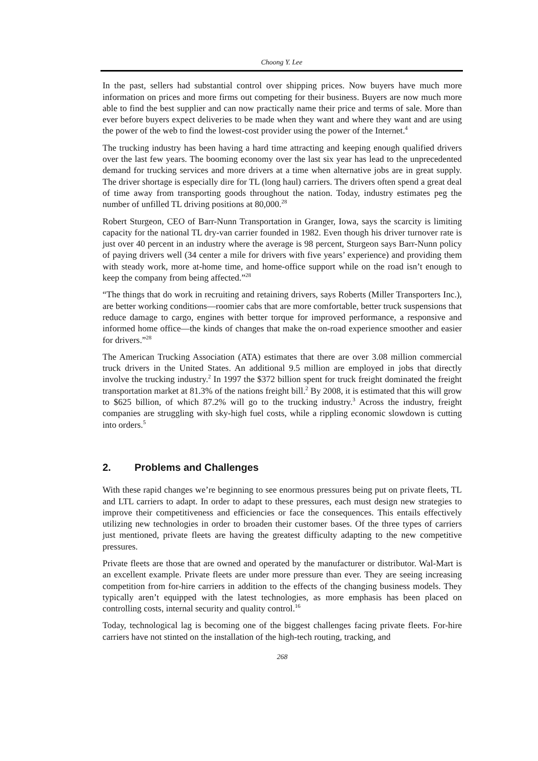Choong Y. Lee
In the past, sellers had substantial control over shipping prices. Now buyers have much more information on prices and more firms out competing for their business. Buyers are now much more able to find the best supplier and can now practically name their price and terms of sale. More than ever before buyers expect deliveries to be made when they want and where they want and are using the power of the web to find the lowest-cost provider using the power of the Internet.<sup>4</sup>
The trucking industry has been having a hard time attracting and keeping enough qualified drivers over the last few years. The booming economy over the last six year has lead to the unprecedented demand for trucking services and more drivers at a time when alternative jobs are in great supply. The driver shortage is especially dire for TL (long haul) carriers. The drivers often spend a great deal of time away from transporting goods throughout the nation. Today, industry estimates peg the number of unfilled TL driving positions at 80,000.<sup>28</sup>
Robert Sturgeon, CEO of Barr-Nunn Transportation in Granger, Iowa, says the scarcity is limiting capacity for the national TL dry-van carrier founded in 1982. Even though his driver turnover rate is just over 40 percent in an industry where the average is 98 percent, Sturgeon says Barr-Nunn policy of paying drivers well (34 center a mile for drivers with five years’ experience) and providing them with steady work, more at-home time, and home-office support while on the road isn’t enough to keep the company from being affected.”<sup>28</sup>
“The things that do work in recruiting and retaining drivers, says Roberts (Miller Transporters Inc.), are better working conditions—roomier cabs that are more comfortable, better truck suspensions that reduce damage to cargo, engines with better torque for improved performance, a responsive and informed home office—the kinds of changes that make the on-road experience smoother and easier for drivers.”<sup>28</sup>
The American Trucking Association (ATA) estimates that there are over 3.08 million commercial truck drivers in the United States. An additional 9.5 million are employed in jobs that directly involve the trucking industry.<sup>2</sup> In 1997 the $372 billion spent for truck freight dominated the freight transportation market at 81.3% of the nations freight bill.<sup>2</sup> By 2008, it is estimated that this will grow to $625 billion, of which 87.2% will go to the trucking industry.<sup>3</sup> Across the industry, freight companies are struggling with sky-high fuel costs, while a rippling economic slowdown is cutting into orders.<sup>5</sup>
2. Problems and Challenges
With these rapid changes we’re beginning to see enormous pressures being put on private fleets, TL and LTL carriers to adapt. In order to adapt to these pressures, each must design new strategies to improve their competitiveness and efficiencies or face the consequences. This entails effectively utilizing new technologies in order to broaden their customer bases. Of the three types of carriers just mentioned, private fleets are having the greatest difficulty adapting to the new competitive pressures.
Private fleets are those that are owned and operated by the manufacturer or distributor. Wal-Mart is an excellent example. Private fleets are under more pressure than ever. They are seeing increasing competition from for-hire carriers in addition to the effects of the changing business models. They typically aren’t equipped with the latest technologies, as more emphasis has been placed on controlling costs, internal security and quality control.<sup>16</sup>
Today, technological lag is becoming one of the biggest challenges facing private fleets. For-hire carriers have not stinted on the installation of the high-tech routing, tracking, and
268